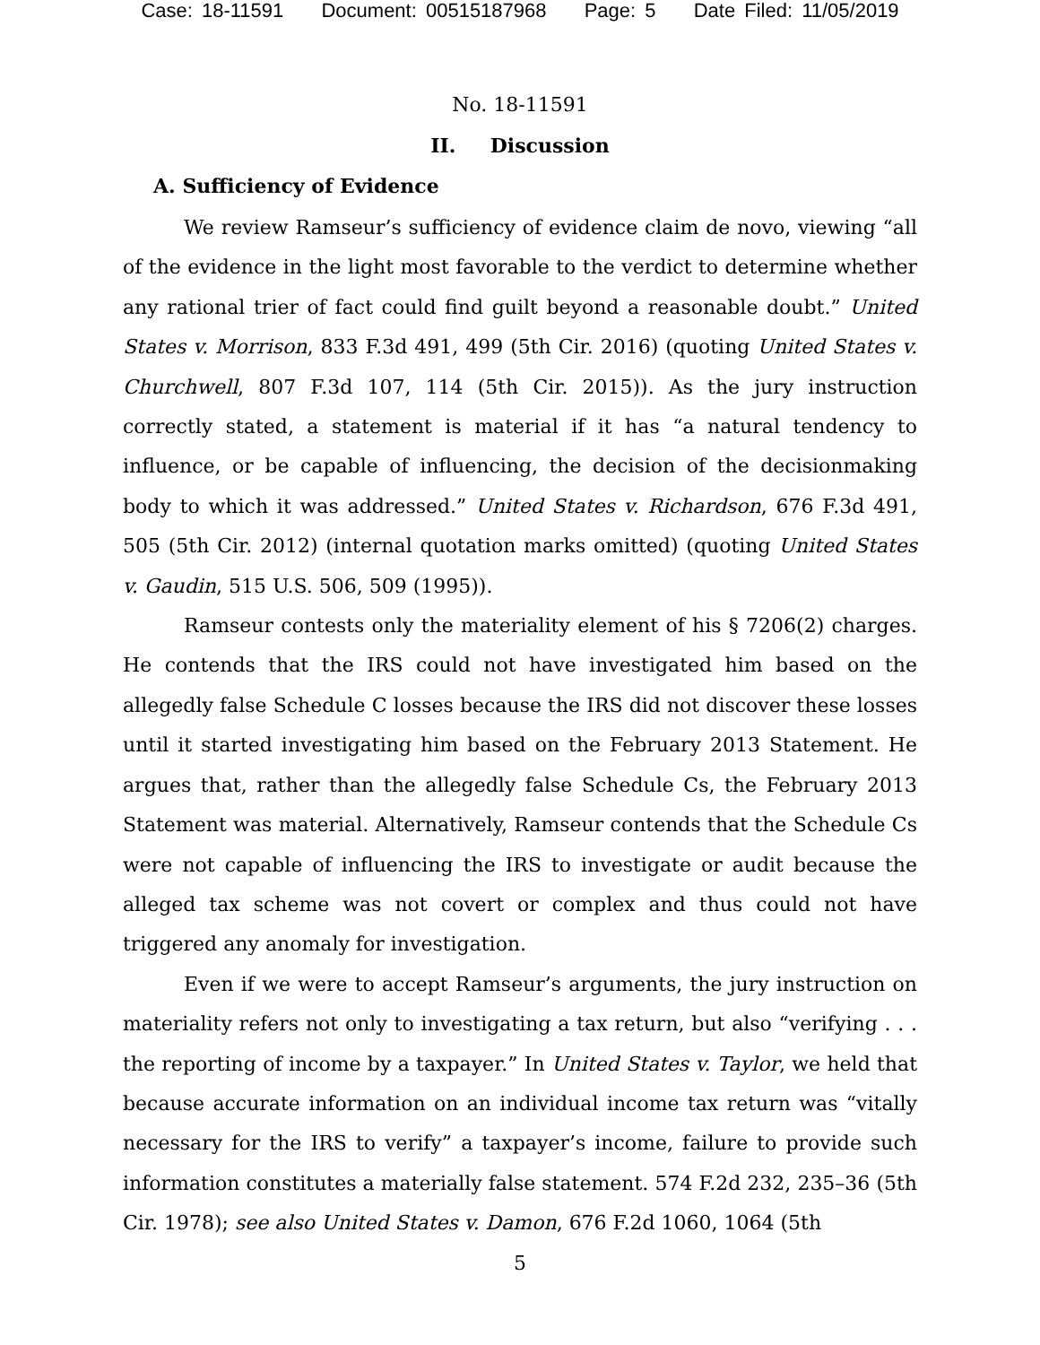Case: 18-11591 Document: 00515187968 Page: 5 Date Filed: 11/05/2019
No. 18-11591
II. Discussion
A. Sufficiency of Evidence
We review Ramseur’s sufficiency of evidence claim de novo, viewing “all of the evidence in the light most favorable to the verdict to determine whether any rational trier of fact could find guilt beyond a reasonable doubt.” United States v. Morrison, 833 F.3d 491, 499 (5th Cir. 2016) (quoting United States v. Churchwell, 807 F.3d 107, 114 (5th Cir. 2015)). As the jury instruction correctly stated, a statement is material if it has “a natural tendency to influence, or be capable of influencing, the decision of the decisionmaking body to which it was addressed.” United States v. Richardson, 676 F.3d 491, 505 (5th Cir. 2012) (internal quotation marks omitted) (quoting United States v. Gaudin, 515 U.S. 506, 509 (1995)).
Ramseur contests only the materiality element of his § 7206(2) charges. He contends that the IRS could not have investigated him based on the allegedly false Schedule C losses because the IRS did not discover these losses until it started investigating him based on the February 2013 Statement. He argues that, rather than the allegedly false Schedule Cs, the February 2013 Statement was material. Alternatively, Ramseur contends that the Schedule Cs were not capable of influencing the IRS to investigate or audit because the alleged tax scheme was not covert or complex and thus could not have triggered any anomaly for investigation.
Even if we were to accept Ramseur’s arguments, the jury instruction on materiality refers not only to investigating a tax return, but also “verifying . . . the reporting of income by a taxpayer.” In United States v. Taylor, we held that because accurate information on an individual income tax return was “vitally necessary for the IRS to verify” a taxpayer’s income, failure to provide such information constitutes a materially false statement. 574 F.2d 232, 235–36 (5th Cir. 1978); see also United States v. Damon, 676 F.2d 1060, 1064 (5th
5